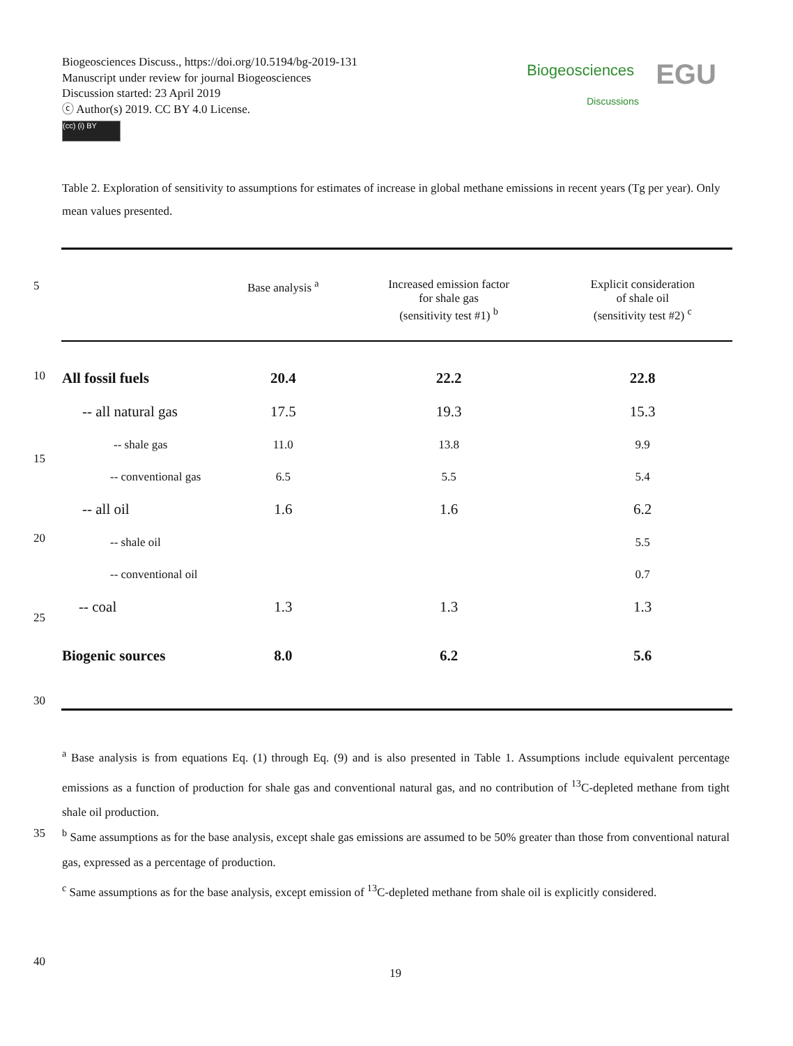Biogeosciences Discuss., https://doi.org/10.5194/bg-2019-131
Manuscript under review for journal Biogeosciences
Discussion started: 23 April 2019
ⓒ Author(s) 2019. CC BY 4.0 License.
(cc) (i) BY
Biogeosciences
Discussions EGU
Table 2. Exploration of sensitivity to assumptions for estimates of increase in global methane emissions in recent years (Tg per year). Only mean values presented.
5
10
15
20
25
30
35
40
| | Base analysis <sup>a</sup> | Increased emission factor for shale gas (sensitivity test #1) <sup>b</sup> | Explicit consideration of shale oil (sensitivity test #2) <sup>c</sup> |
| --- | --- | --- | --- |
| All fossil fuels | 20.4 | 22.2 | 22.8 |
| -- all natural gas | 17.5 | 19.3 | 15.3 |
| -- shale gas | 11.0 | 13.8 | 9.9 |
| -- conventional gas | 6.5 | 5.5 | 5.4 |
| -- all oil | 1.6 | 1.6 | 6.2 |
| -- shale oil | | | 5.5 |
| -- conventional oil | | | 0.7 |
| -- coal | 1.3 | 1.3 | 1.3 |
| Biogenic sources | 8.0 | 6.2 | 5.6 |
<sup>a</sup> Base analysis is from equations Eq. (1) through Eq. (9) and is also presented in Table 1. Assumptions include equivalent percentage emissions as a function of production for shale gas and conventional natural gas, and no contribution of <sup>13</sup>C-depleted methane from tight shale oil production.
<sup>b</sup> Same assumptions as for the base analysis, except shale gas emissions are assumed to be 50% greater than those from conventional natural gas, expressed as a percentage of production.
<sup>c</sup> Same assumptions as for the base analysis, except emission of <sup>13</sup>C-depleted methane from shale oil is explicitly considered.
19